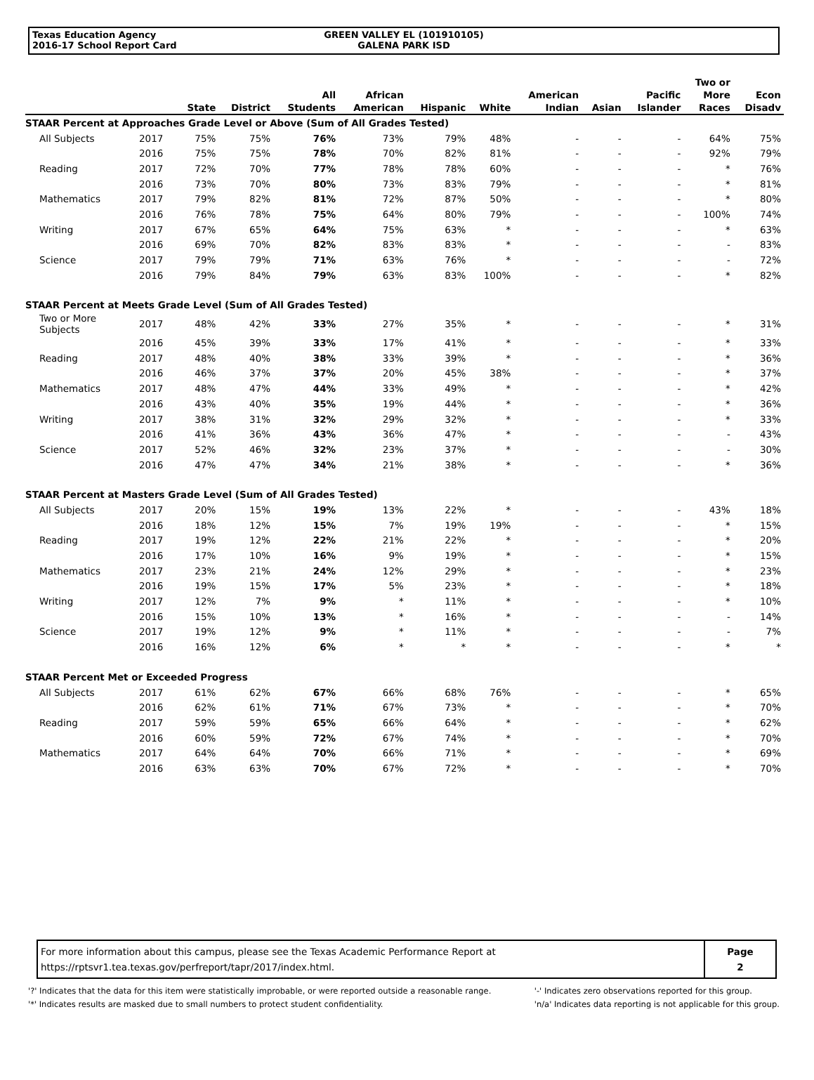Texas Education Agency
2016-17 School Report Card
GREEN VALLEY EL (101910105)
GALENA PARK ISD
| | | State | District | All Students | African American | Hispanic | White | American Indian | Asian | Pacific Islander | Two or More Races | Econ Disadv |
| --- | --- | --- | --- | --- | --- | --- | --- | --- | --- | --- | --- | --- |
| STAAR Percent at Approaches Grade Level or Above (Sum of All Grades Tested) | | | | | | | | | | | | |
| All Subjects | 2017 | 75% | 75% | 76% | 73% | 79% | 48% | - | - | - | 64% | 75% |
| | 2016 | 75% | 75% | 78% | 70% | 82% | 81% | - | - | - | 92% | 79% |
| Reading | 2017 | 72% | 70% | 77% | 78% | 78% | 60% | - | - | - | * | 76% |
| | 2016 | 73% | 70% | 80% | 73% | 83% | 79% | - | - | - | * | 81% |
| Mathematics | 2017 | 79% | 82% | 81% | 72% | 87% | 50% | - | - | - | * | 80% |
| | 2016 | 76% | 78% | 75% | 64% | 80% | 79% | - | - | - | 100% | 74% |
| Writing | 2017 | 67% | 65% | 64% | 75% | 63% | * | - | - | - | * | 63% |
| | 2016 | 69% | 70% | 82% | 83% | 83% | * | - | - | - | - | 83% |
| Science | 2017 | 79% | 79% | 71% | 63% | 76% | * | - | - | - | - | 72% |
| | 2016 | 79% | 84% | 79% | 63% | 83% | 100% | - | - | - | * | 82% |
| STAAR Percent at Meets Grade Level (Sum of All Grades Tested) | | | | | | | | | | | | |
| Two or More Subjects | 2017 | 48% | 42% | 33% | 27% | 35% | * | - | - | - | * | 31% |
| | 2016 | 45% | 39% | 33% | 17% | 41% | * | - | - | - | * | 33% |
| Reading | 2017 | 48% | 40% | 38% | 33% | 39% | * | - | - | - | * | 36% |
| | 2016 | 46% | 37% | 37% | 20% | 45% | 38% | - | - | - | * | 37% |
| Mathematics | 2017 | 48% | 47% | 44% | 33% | 49% | * | - | - | - | * | 42% |
| | 2016 | 43% | 40% | 35% | 19% | 44% | * | - | - | - | * | 36% |
| Writing | 2017 | 38% | 31% | 32% | 29% | 32% | * | - | - | - | * | 33% |
| | 2016 | 41% | 36% | 43% | 36% | 47% | * | - | - | - | - | 43% |
| Science | 2017 | 52% | 46% | 32% | 23% | 37% | * | - | - | - | - | 30% |
| | 2016 | 47% | 47% | 34% | 21% | 38% | * | - | - | - | * | 36% |
| STAAR Percent at Masters Grade Level (Sum of All Grades Tested) | | | | | | | | | | | | |
| All Subjects | 2017 | 20% | 15% | 19% | 13% | 22% | * | - | - | - | 43% | 18% |
| | 2016 | 18% | 12% | 15% | 7% | 19% | 19% | - | - | - | * | 15% |
| Reading | 2017 | 19% | 12% | 22% | 21% | 22% | * | - | - | - | * | 20% |
| | 2016 | 17% | 10% | 16% | 9% | 19% | * | - | - | - | * | 15% |
| Mathematics | 2017 | 23% | 21% | 24% | 12% | 29% | * | - | - | - | * | 23% |
| | 2016 | 19% | 15% | 17% | 5% | 23% | * | - | - | - | * | 18% |
| Writing | 2017 | 12% | 7% | 9% | * | 11% | * | - | - | - | * | 10% |
| | 2016 | 15% | 10% | 13% | * | 16% | * | - | - | - | - | 14% |
| Science | 2017 | 19% | 12% | 9% | * | 11% | * | - | - | - | - | 7% |
| | 2016 | 16% | 12% | 6% | * | * | * | - | - | - | * | * |
| STAAR Percent Met or Exceeded Progress | | | | | | | | | | | | |
| All Subjects | 2017 | 61% | 62% | 67% | 66% | 68% | 76% | - | - | - | * | 65% |
| | 2016 | 62% | 61% | 71% | 67% | 73% | * | - | - | - | * | 70% |
| Reading | 2017 | 59% | 59% | 65% | 66% | 64% | * | - | - | - | * | 62% |
| | 2016 | 60% | 59% | 72% | 67% | 74% | * | - | - | - | * | 70% |
| Mathematics | 2017 | 64% | 64% | 70% | 66% | 71% | * | - | - | - | * | 69% |
| | 2016 | 63% | 63% | 70% | 67% | 72% | * | - | - | - | * | 70% |
For more information about this campus, please see the Texas Academic Performance Report at
https://rptsvr1.tea.texas.gov/perfreport/tapr/2017/index.html.
Page
2
'?' Indicates that the data for this item were statistically improbable, or were reported outside a reasonable range.
'*' Indicates results are masked due to small numbers to protect student confidentiality.
'-' Indicates zero observations reported for this group.
'n/a' Indicates data reporting is not applicable for this group.